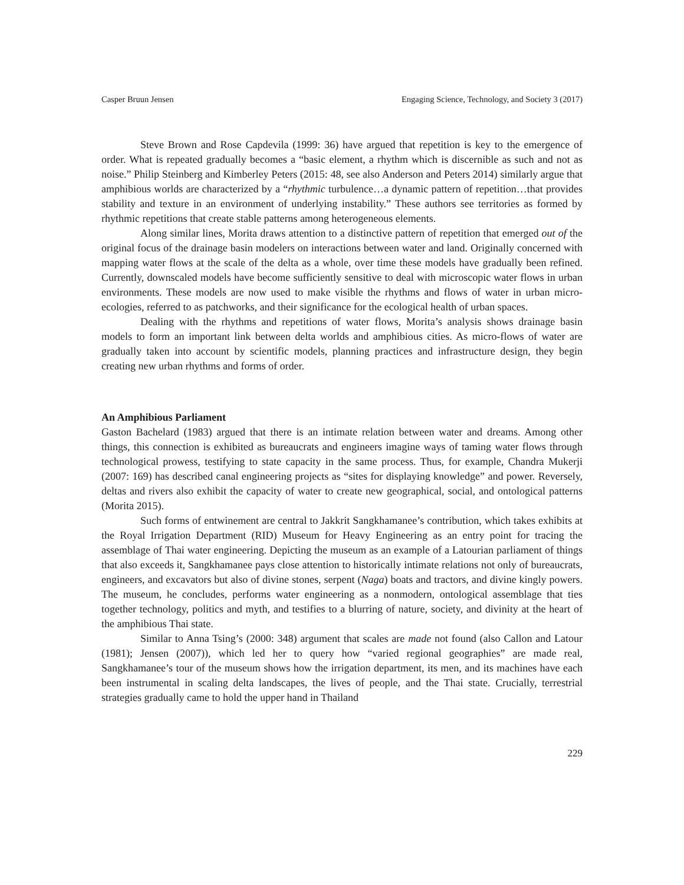Casper Bruun Jensen Engaging Science, Technology, and Society 3 (2017)
Steve Brown and Rose Capdevila (1999: 36) have argued that repetition is key to the emergence of order. What is repeated gradually becomes a “basic element, a rhythm which is discernible as such and not as noise.” Philip Steinberg and Kimberley Peters (2015: 48, see also Anderson and Peters 2014) similarly argue that amphibious worlds are characterized by a “rhythmic turbulence…a dynamic pattern of repetition…that provides stability and texture in an environment of underlying instability.” These authors see territories as formed by rhythmic repetitions that create stable patterns among heterogeneous elements.
Along similar lines, Morita draws attention to a distinctive pattern of repetition that emerged out of the original focus of the drainage basin modelers on interactions between water and land. Originally concerned with mapping water flows at the scale of the delta as a whole, over time these models have gradually been refined. Currently, downscaled models have become sufficiently sensitive to deal with microscopic water flows in urban environments. These models are now used to make visible the rhythms and flows of water in urban micro-ecologies, referred to as patchworks, and their significance for the ecological health of urban spaces.
Dealing with the rhythms and repetitions of water flows, Morita’s analysis shows drainage basin models to form an important link between delta worlds and amphibious cities. As micro-flows of water are gradually taken into account by scientific models, planning practices and infrastructure design, they begin creating new urban rhythms and forms of order.
An Amphibious Parliament
Gaston Bachelard (1983) argued that there is an intimate relation between water and dreams. Among other things, this connection is exhibited as bureaucrats and engineers imagine ways of taming water flows through technological prowess, testifying to state capacity in the same process. Thus, for example, Chandra Mukerji (2007: 169) has described canal engineering projects as “sites for displaying knowledge” and power. Reversely, deltas and rivers also exhibit the capacity of water to create new geographical, social, and ontological patterns (Morita 2015).
Such forms of entwinement are central to Jakkrit Sangkhamanee’s contribution, which takes exhibits at the Royal Irrigation Department (RID) Museum for Heavy Engineering as an entry point for tracing the assemblage of Thai water engineering. Depicting the museum as an example of a Latourian parliament of things that also exceeds it, Sangkhamanee pays close attention to historically intimate relations not only of bureaucrats, engineers, and excavators but also of divine stones, serpent (Naga) boats and tractors, and divine kingly powers. The museum, he concludes, performs water engineering as a nonmodern, ontological assemblage that ties together technology, politics and myth, and testifies to a blurring of nature, society, and divinity at the heart of the amphibious Thai state.
Similar to Anna Tsing’s (2000: 348) argument that scales are made not found (also Callon and Latour (1981); Jensen (2007)), which led her to query how “varied regional geographies” are made real, Sangkhamanee’s tour of the museum shows how the irrigation department, its men, and its machines have each been instrumental in scaling delta landscapes, the lives of people, and the Thai state. Crucially, terrestrial strategies gradually came to hold the upper hand in Thailand
229